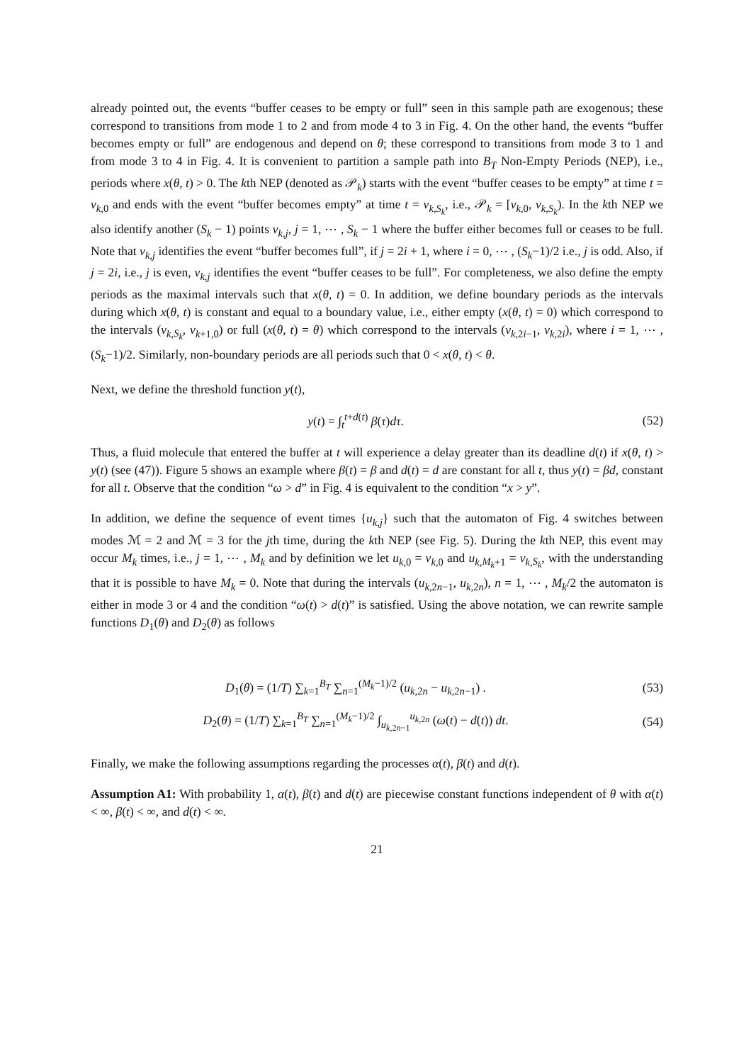already pointed out, the events “buffer ceases to be empty or full” seen in this sample path are exogenous; these correspond to transitions from mode 1 to 2 and from mode 4 to 3 in Fig. 4. On the other hand, the events “buffer becomes empty or full” are endogenous and depend on θ; these correspond to transitions from mode 3 to 1 and from mode 3 to 4 in Fig. 4. It is convenient to partition a sample path into B<sub>T</sub> Non-Empty Periods (NEP), i.e., periods where x(θ, t) > 0. The kth NEP (denoted as 𝒫<sub>k</sub>) starts with the event “buffer ceases to be empty” at time t = v<sub>k,0</sub> and ends with the event “buffer becomes empty” at time t = v<sub>k,S<sub>k</sub></sub>, i.e., 𝒫<sub>k</sub> = [v<sub>k,0</sub>, v<sub>k,S<sub>k</sub></sub>). In the kth NEP we also identify another (S<sub>k</sub> − 1) points v<sub>k,j</sub>, j = 1, ⋯ , S<sub>k</sub> − 1 where the buffer either becomes full or ceases to be full. Note that v<sub>k,j</sub> identifies the event “buffer becomes full”, if j = 2i + 1, where i = 0, ⋯ , (S<sub>k</sub>−1)/2 i.e., j is odd. Also, if j = 2i, i.e., j is even, v<sub>k,j</sub> identifies the event “buffer ceases to be full”. For completeness, we also define the empty periods as the maximal intervals such that x(θ, t) = 0. In addition, we define boundary periods as the intervals during which x(θ, t) is constant and equal to a boundary value, i.e., either empty (x(θ, t) = 0) which correspond to the intervals (v<sub>k,S<sub>k</sub></sub>, v<sub>k+1,0</sub>) or full (x(θ, t) = θ) which correspond to the intervals (v<sub>k,2i−1</sub>, v<sub>k,2i</sub>), where i = 1, ⋯ , (S<sub>k</sub>−1)/2. Similarly, non-boundary periods are all periods such that 0 < x(θ, t) < θ.
Next, we define the threshold function y(t),
y(t) = ∫<sub>t</sub><sup>t+d(t)</sup> β(τ)dτ. (52)
Thus, a fluid molecule that entered the buffer at t will experience a delay greater than its deadline d(t) if x(θ, t) > y(t) (see (47)). Figure 5 shows an example where β(t) = β and d(t) = d are constant for all t, thus y(t) = βd, constant for all t. Observe that the condition “ω > d” in Fig. 4 is equivalent to the condition “x > y”.
In addition, we define the sequence of event times {u<sub>k,j</sub>} such that the automaton of Fig. 4 switches between modes ℳ = 2 and ℳ = 3 for the jth time, during the kth NEP (see Fig. 5). During the kth NEP, this event may occur M<sub>k</sub> times, i.e., j = 1, ⋯ , M<sub>k</sub> and by definition we let u<sub>k,0</sub> = v<sub>k,0</sub> and u<sub>k,M<sub>k</sub>+1</sub> = v<sub>k,S<sub>k</sub></sub>, with the understanding that it is possible to have M<sub>k</sub> = 0. Note that during the intervals (u<sub>k,2n−1</sub>, u<sub>k,2n</sub>), n = 1, ⋯ , M<sub>k</sub>/2 the automaton is either in mode 3 or 4 and the condition “ω(t) > d(t)” is satisfied. Using the above notation, we can rewrite sample functions D<sub>1</sub>(θ) and D<sub>2</sub>(θ) as follows
D<sub>1</sub>(θ) = (1/T) ∑<sub>k=1</sub><sup>B<sub>T</sub></sup> ∑<sub>n=1</sub><sup>(M<sub>k</sub>−1)/2</sup> (u<sub>k,2n</sub> − u<sub>k,2n−1</sub>) .
(53)
D<sub>2</sub>(θ) = (1/T) ∑<sub>k=1</sub><sup>B<sub>T</sub></sup> ∑<sub>n=1</sub><sup>(M<sub>k</sub>−1)/2</sup> ∫<sub>u<sub>k,2n−1</sub></sub><sup>u<sub>k,2n</sub></sup> (ω(t) − d(t)) dt.
(54)
Finally, we make the following assumptions regarding the processes α(t), β(t) and d(t).
Assumption A1: With probability 1, α(t), β(t) and d(t) are piecewise constant functions independent of θ with α(t) < ∞, β(t) < ∞, and d(t) < ∞.
21